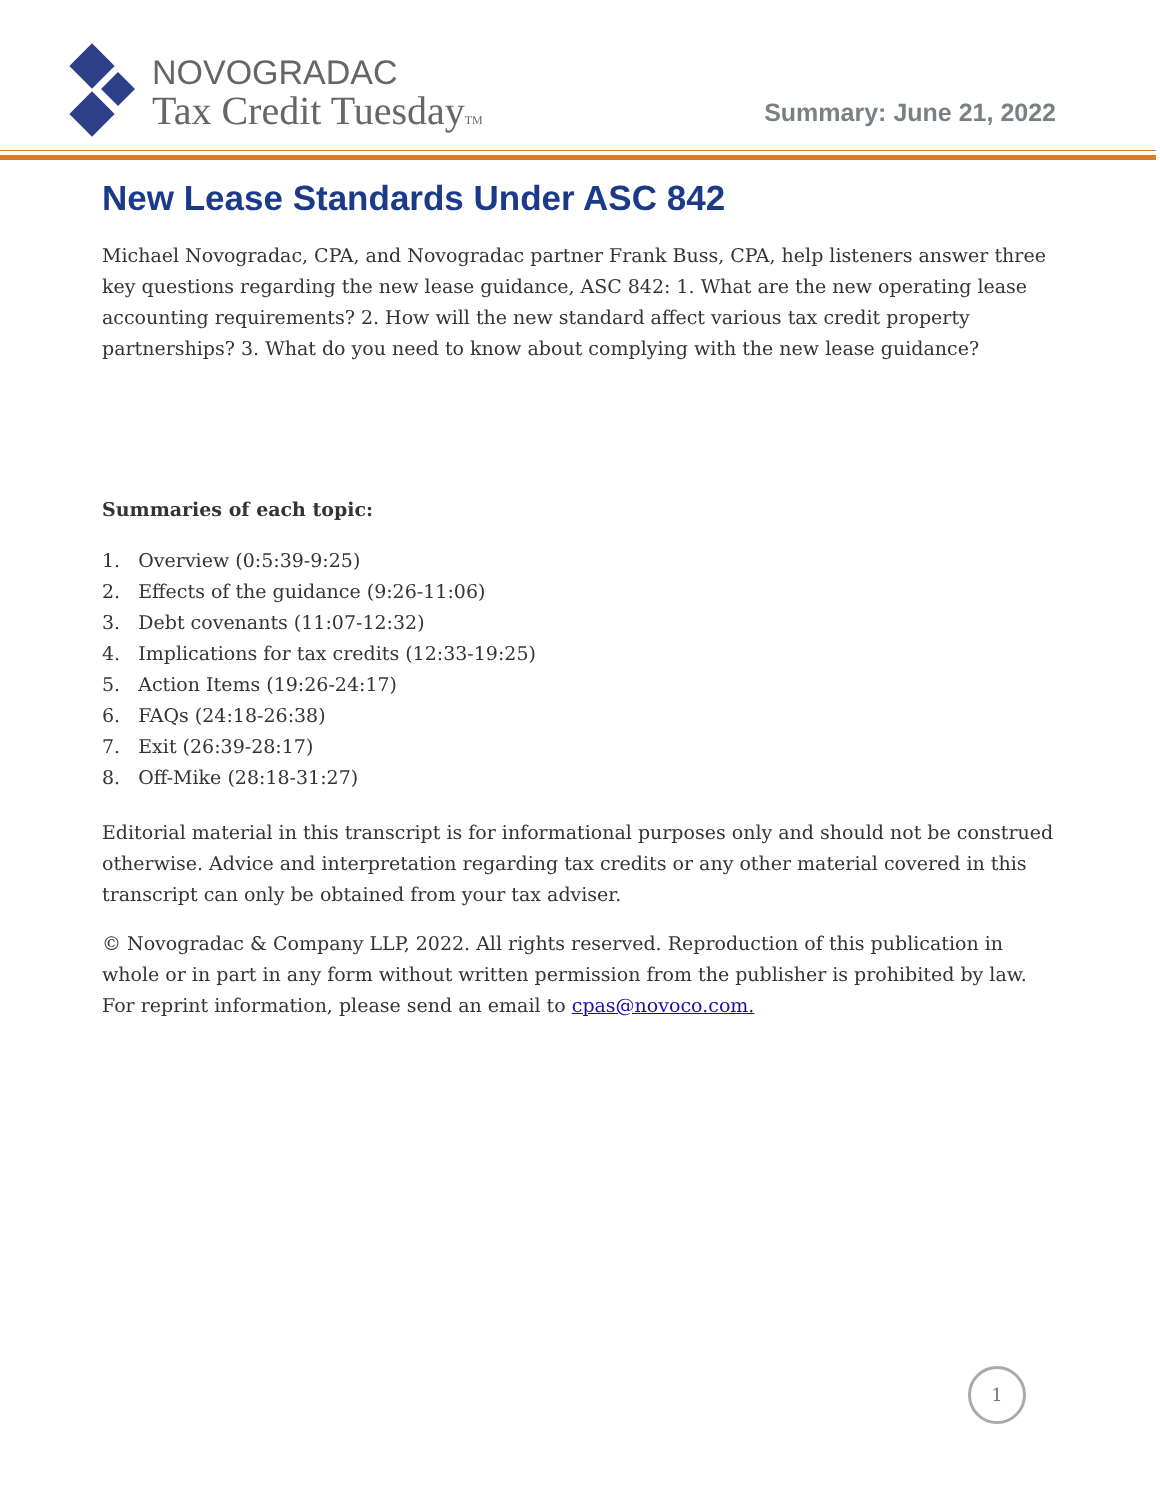NOVOGRADAC
Tax Credit TuesdayTM
Summary: June 21, 2022
New Lease Standards Under ASC 842
Michael Novogradac, CPA, and Novogradac partner Frank Buss, CPA, help listeners answer three key questions regarding the new lease guidance, ASC 842: 1. What are the new operating lease accounting requirements? 2. How will the new standard affect various tax credit property partnerships? 3. What do you need to know about complying with the new lease guidance?
Summaries of each topic:
1. Overview (0:5:39-9:25)
2. Effects of the guidance (9:26-11:06)
3. Debt covenants (11:07-12:32)
4. Implications for tax credits (12:33-19:25)
5. Action Items (19:26-24:17)
6. FAQs (24:18-26:38)
7. Exit (26:39-28:17)
8. Off-Mike (28:18-31:27)
Editorial material in this transcript is for informational purposes only and should not be construed otherwise. Advice and interpretation regarding tax credits or any other material covered in this transcript can only be obtained from your tax adviser.
© Novogradac & Company LLP, 2022. All rights reserved. Reproduction of this publication in whole or in part in any form without written permission from the publisher is prohibited by law. For reprint information, please send an email to cpas@novoco.com.
1